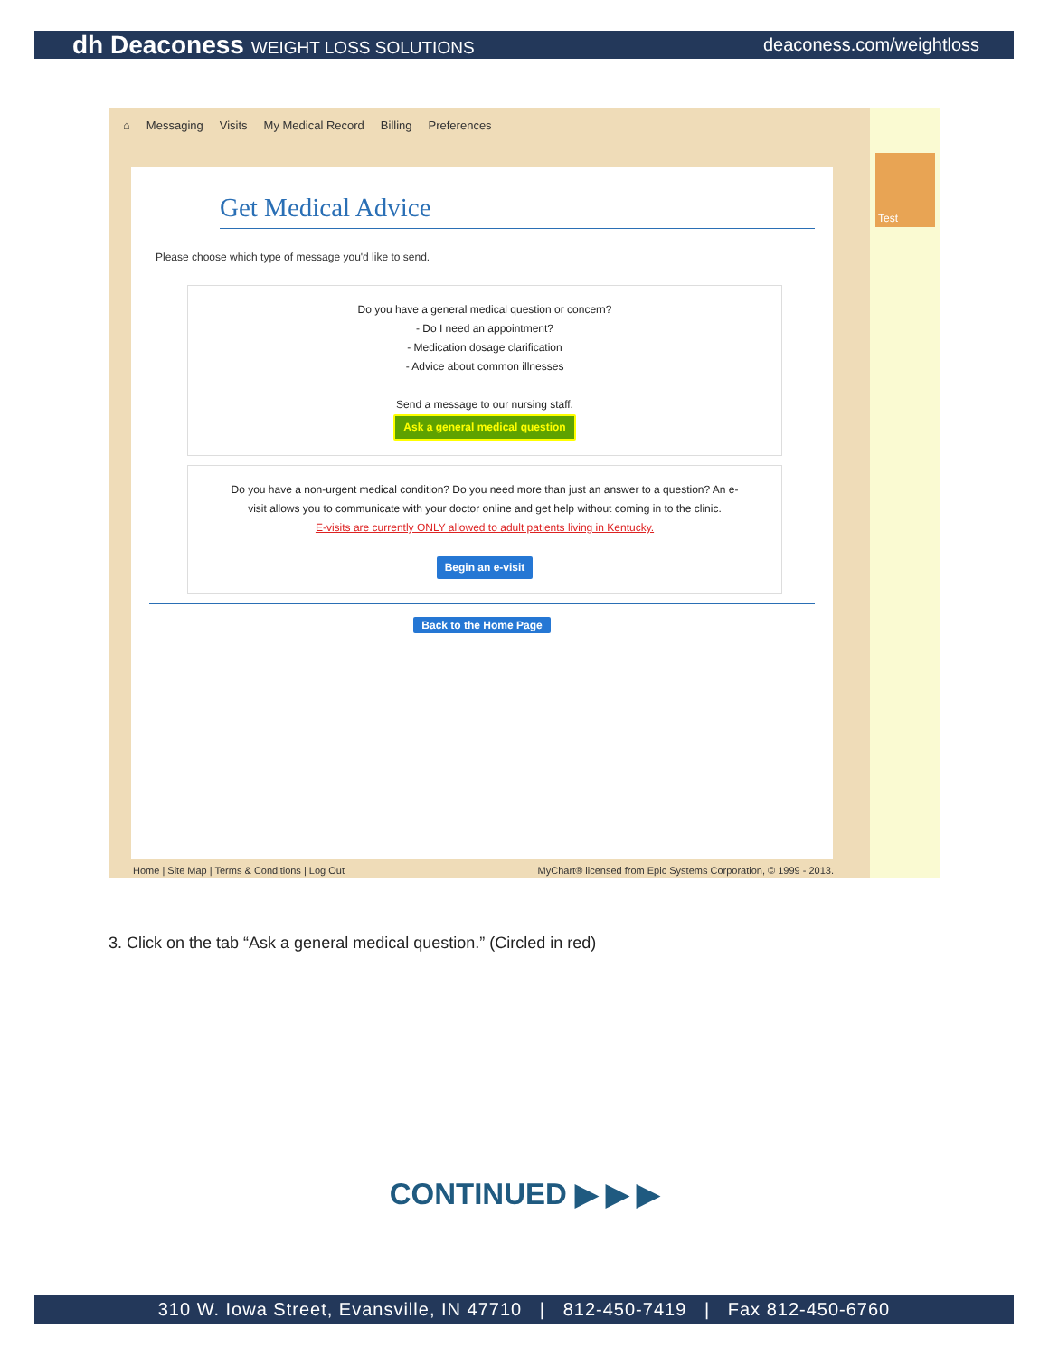dh Deaconess WEIGHT LOSS SOLUTIONS
deaconess.com/weightloss
⌂ Messaging Visits My Medical Record Billing Preferences
Test
Get Medical Advice
Please choose which type of message you'd like to send.
Do you have a general medical question or concern?
- Do I need an appointment?
- Medication dosage clarification
- Advice about common illnesses
Send a message to our nursing staff.
Ask a general medical question
Do you have a non-urgent medical condition? Do you need more than just an answer to a question? An e-visit allows you to communicate with your doctor online and get help without coming in to the clinic.
E-visits are currently ONLY allowed to adult patients living in Kentucky.
Begin an e-visit
Back to the Home Page
Home | Site Map | Terms & Conditions | Log Out MyChart® licensed from Epic Systems Corporation, © 1999 - 2013.
3. Click on the tab “Ask a general medical question.” (Circled in red)
CONTINUED ▶ ▶ ▶
310 W. Iowa Street, Evansville, IN 47710 | 812-450-7419 | Fax 812-450-6760